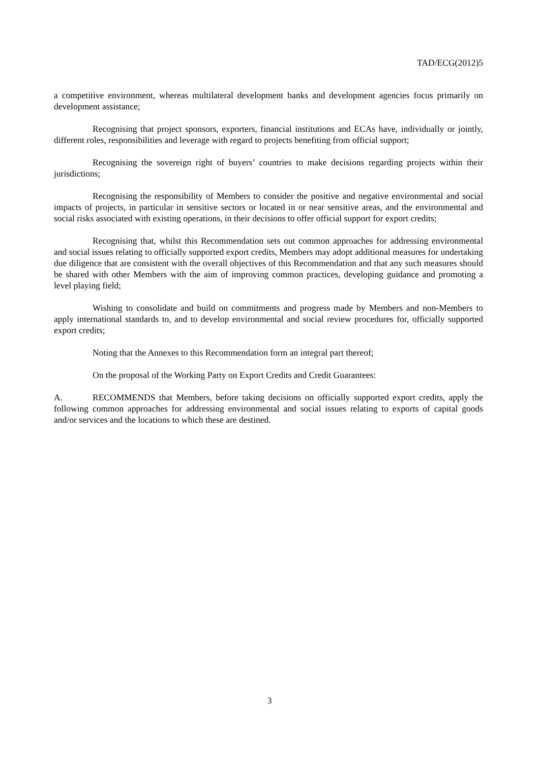TAD/ECG(2012)5
a competitive environment, whereas multilateral development banks and development agencies focus primarily on development assistance;
Recognising that project sponsors, exporters, financial institutions and ECAs have, individually or jointly, different roles, responsibilities and leverage with regard to projects benefiting from official support;
Recognising the sovereign right of buyers’ countries to make decisions regarding projects within their jurisdictions;
Recognising the responsibility of Members to consider the positive and negative environmental and social impacts of projects, in particular in sensitive sectors or located in or near sensitive areas, and the environmental and social risks associated with existing operations, in their decisions to offer official support for export credits;
Recognising that, whilst this Recommendation sets out common approaches for addressing environmental and social issues relating to officially supported export credits, Members may adopt additional measures for undertaking due diligence that are consistent with the overall objectives of this Recommendation and that any such measures should be shared with other Members with the aim of improving common practices, developing guidance and promoting a level playing field;
Wishing to consolidate and build on commitments and progress made by Members and non-Members to apply international standards to, and to develop environmental and social review procedures for, officially supported export credits;
Noting that the Annexes to this Recommendation form an integral part thereof;
On the proposal of the Working Party on Export Credits and Credit Guarantees:
A. RECOMMENDS that Members, before taking decisions on officially supported export credits, apply the following common approaches for addressing environmental and social issues relating to exports of capital goods and/or services and the locations to which these are destined.
3